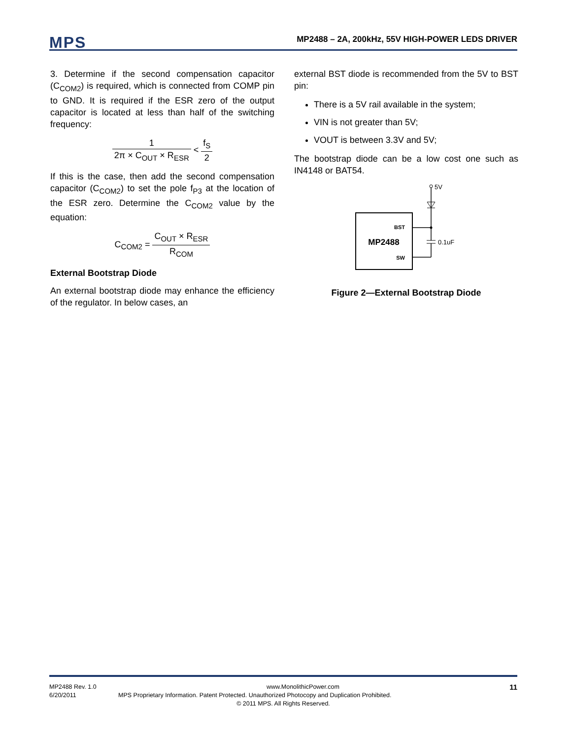MPS
MP2488 – 2A, 200kHz, 55V HIGH-POWER LEDS DRIVER
3. Determine if the second compensation capacitor (C<sub>COM2</sub>) is required, which is connected from COMP pin to GND. It is required if the ESR zero of the output capacitor is located at less than half of the switching frequency:
1 2π × C<sub>OUT</sub> × R<sub>ESR</sub> < f<sub>S</sub> 2
If this is the case, then add the second compensation capacitor (C<sub>COM2</sub>) to set the pole f<sub>P3</sub> at the location of the ESR zero. Determine the C<sub>COM2</sub> value by the equation:
C<sub>COM2</sub> = C<sub>OUT</sub> × R<sub>ESR</sub> R<sub>COM</sub>
External Bootstrap Diode
An external bootstrap diode may enhance the efficiency of the regulator. In below cases, an
external BST diode is recommended from the 5V to BST pin:
There is a 5V rail available in the system;
VIN is not greater than 5V;
VOUT is between 3.3V and 5V;
The bootstrap diode can be a low cost one such as IN4148 or BAT54.
MP2488
BST
SW
5V
0.1uF
Figure 2—External Bootstrap Diode
MP2488 Rev. 1.0 www.MonolithicPower.com 11
6/20/2011 MPS Proprietary Information. Patent Protected. Unauthorized Photocopy and Duplication Prohibited.
© 2011 MPS. All Rights Reserved.